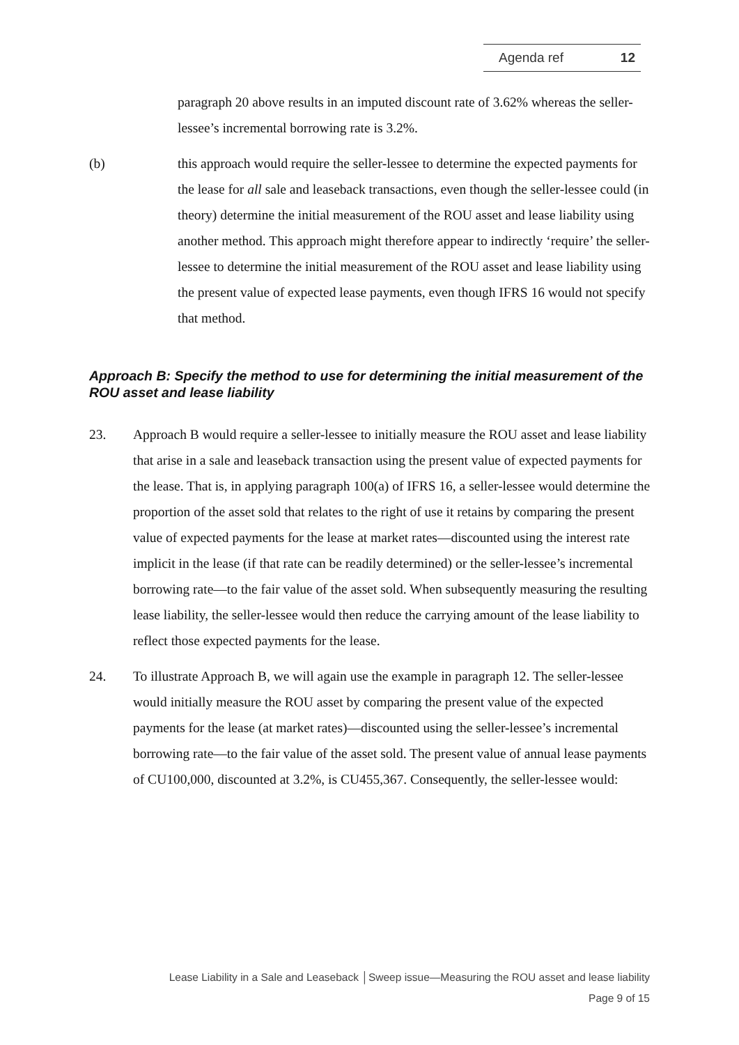Agenda ref 12
paragraph 20 above results in an imputed discount rate of 3.62% whereas the seller-lessee’s incremental borrowing rate is 3.2%.
(b) this approach would require the seller-lessee to determine the expected payments for the lease for all sale and leaseback transactions, even though the seller-lessee could (in theory) determine the initial measurement of the ROU asset and lease liability using another method. This approach might therefore appear to indirectly ‘require’ the seller-lessee to determine the initial measurement of the ROU asset and lease liability using the present value of expected lease payments, even though IFRS 16 would not specify that method.
Approach B: Specify the method to use for determining the initial measurement of the ROU asset and lease liability
23. Approach B would require a seller-lessee to initially measure the ROU asset and lease liability that arise in a sale and leaseback transaction using the present value of expected payments for the lease. That is, in applying paragraph 100(a) of IFRS 16, a seller-lessee would determine the proportion of the asset sold that relates to the right of use it retains by comparing the present value of expected payments for the lease at market rates—discounted using the interest rate implicit in the lease (if that rate can be readily determined) or the seller-lessee’s incremental borrowing rate—to the fair value of the asset sold. When subsequently measuring the resulting lease liability, the seller-lessee would then reduce the carrying amount of the lease liability to reflect those expected payments for the lease.
24. To illustrate Approach B, we will again use the example in paragraph 12. The seller-lessee would initially measure the ROU asset by comparing the present value of the expected payments for the lease (at market rates)—discounted using the seller-lessee’s incremental borrowing rate—to the fair value of the asset sold. The present value of annual lease payments of CU100,000, discounted at 3.2%, is CU455,367. Consequently, the seller-lessee would:
Lease Liability in a Sale and Leaseback │Sweep issue—Measuring the ROU asset and lease liability
Page 9 of 15